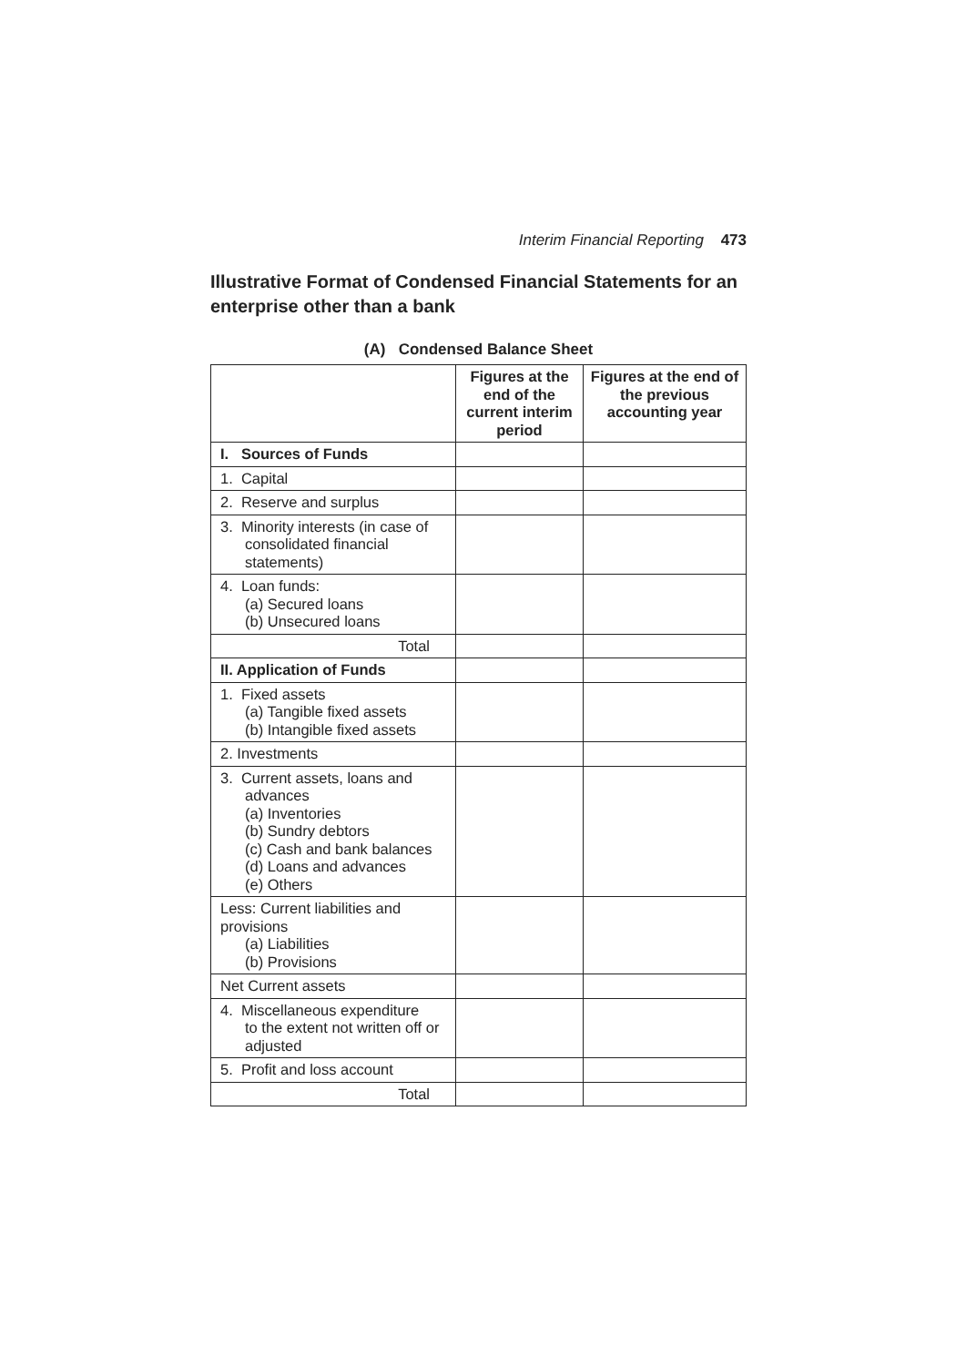Interim Financial Reporting 473
Illustrative Format of Condensed Financial Statements for an enterprise other than a bank
(A) Condensed Balance Sheet
| | Figures at the end of the current interim period | Figures at the end of the previous accounting year |
| --- | --- | --- |
| I. Sources of Funds | | |
| 1. Capital | | |
| 2. Reserve and surplus | | |
| 3. Minority interests (in case of consolidated financial statements) | | |
| 4. Loan funds: (a) Secured loans (b) Unsecured loans | | |
| Total | | |
| II. Application of Funds | | |
| 1. Fixed assets (a) Tangible fixed assets (b) Intangible fixed assets | | |
| 2. Investments | | |
| 3. Current assets, loans and advances (a) Inventories (b) Sundry debtors (c) Cash and bank balances (d) Loans and advances (e) Others | | |
| Less: Current liabilities and provisions (a) Liabilities (b) Provisions | | |
| Net Current assets | | |
| 4. Miscellaneous expenditure to the extent not written off or adjusted | | |
| 5. Profit and loss account | | |
| Total | | |